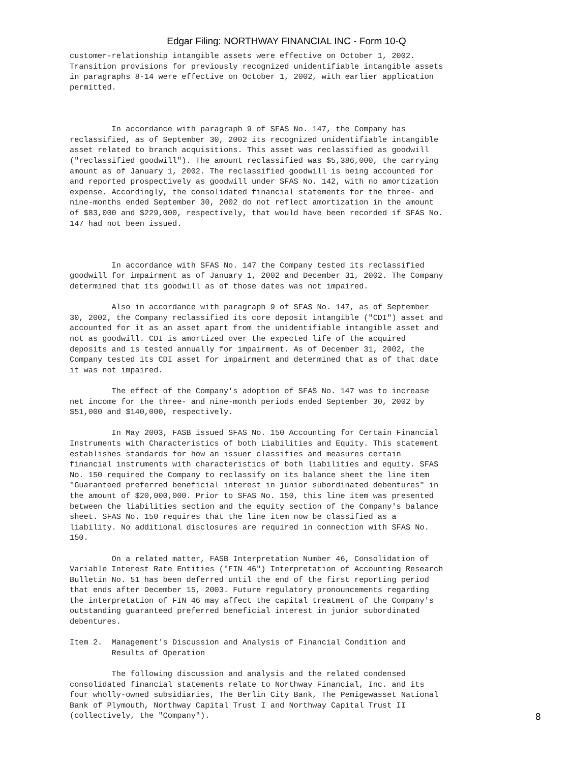Edgar Filing: NORTHWAY FINANCIAL INC - Form 10-Q
customer-relationship intangible assets were effective on October 1, 2002.
Transition provisions for previously recognized unidentifiable intangible assets
in paragraphs 8-14 were effective on October 1, 2002, with earlier application
permitted.



         In accordance with paragraph 9 of SFAS No. 147, the Company has
reclassified, as of September 30, 2002 its recognized unidentifiable intangible
asset related to branch acquisitions. This asset was reclassified as goodwill
("reclassified goodwill"). The amount reclassified was $5,386,000, the carrying
amount as of January 1, 2002. The reclassified goodwill is being accounted for
and reported prospectively as goodwill under SFAS No. 142, with no amortization
expense. Accordingly, the consolidated financial statements for the three- and
nine-months ended September 30, 2002 do not reflect amortization in the amount
of $83,000 and $229,000, respectively, that would have been recorded if SFAS No.
147 had not been issued.



         In accordance with SFAS No. 147 the Company tested its reclassified
goodwill for impairment as of January 1, 2002 and December 31, 2002. The Company
determined that its goodwill as of those dates was not impaired.

         Also in accordance with paragraph 9 of SFAS No. 147, as of September
30, 2002, the Company reclassified its core deposit intangible ("CDI") asset and
accounted for it as an asset apart from the unidentifiable intangible asset and
not as goodwill. CDI is amortized over the expected life of the acquired
deposits and is tested annually for impairment. As of December 31, 2002, the
Company tested its CDI asset for impairment and determined that as of that date
it was not impaired.

         The effect of the Company's adoption of SFAS No. 147 was to increase
net income for the three- and nine-month periods ended September 30, 2002 by
$51,000 and $140,000, respectively.

         In May 2003, FASB issued SFAS No. 150 Accounting for Certain Financial
Instruments with Characteristics of both Liabilities and Equity. This statement
establishes standards for how an issuer classifies and measures certain
financial instruments with characteristics of both liabilities and equity. SFAS
No. 150 required the Company to reclassify on its balance sheet the line item
"Guaranteed preferred beneficial interest in junior subordinated debentures" in
the amount of $20,000,000. Prior to SFAS No. 150, this line item was presented
between the liabilities section and the equity section of the Company's balance
sheet. SFAS No. 150 requires that the line item now be classified as a
liability. No additional disclosures are required in connection with SFAS No.
150.

         On a related matter, FASB Interpretation Number 46, Consolidation of
Variable Interest Rate Entities ("FIN 46") Interpretation of Accounting Research
Bulletin No. 51 has been deferred until the end of the first reporting period
that ends after December 15, 2003. Future regulatory pronouncements regarding
the interpretation of FIN 46 may affect the capital treatment of the Company's
outstanding guaranteed preferred beneficial interest in junior subordinated
debentures.

Item 2.  Management's Discussion and Analysis of Financial Condition and
         Results of Operation

         The following discussion and analysis and the related condensed
consolidated financial statements relate to Northway Financial, Inc. and its
four wholly-owned subsidiaries, The Berlin City Bank, The Pemigewasset National
Bank of Plymouth, Northway Capital Trust I and Northway Capital Trust II
(collectively, the "Company").
8